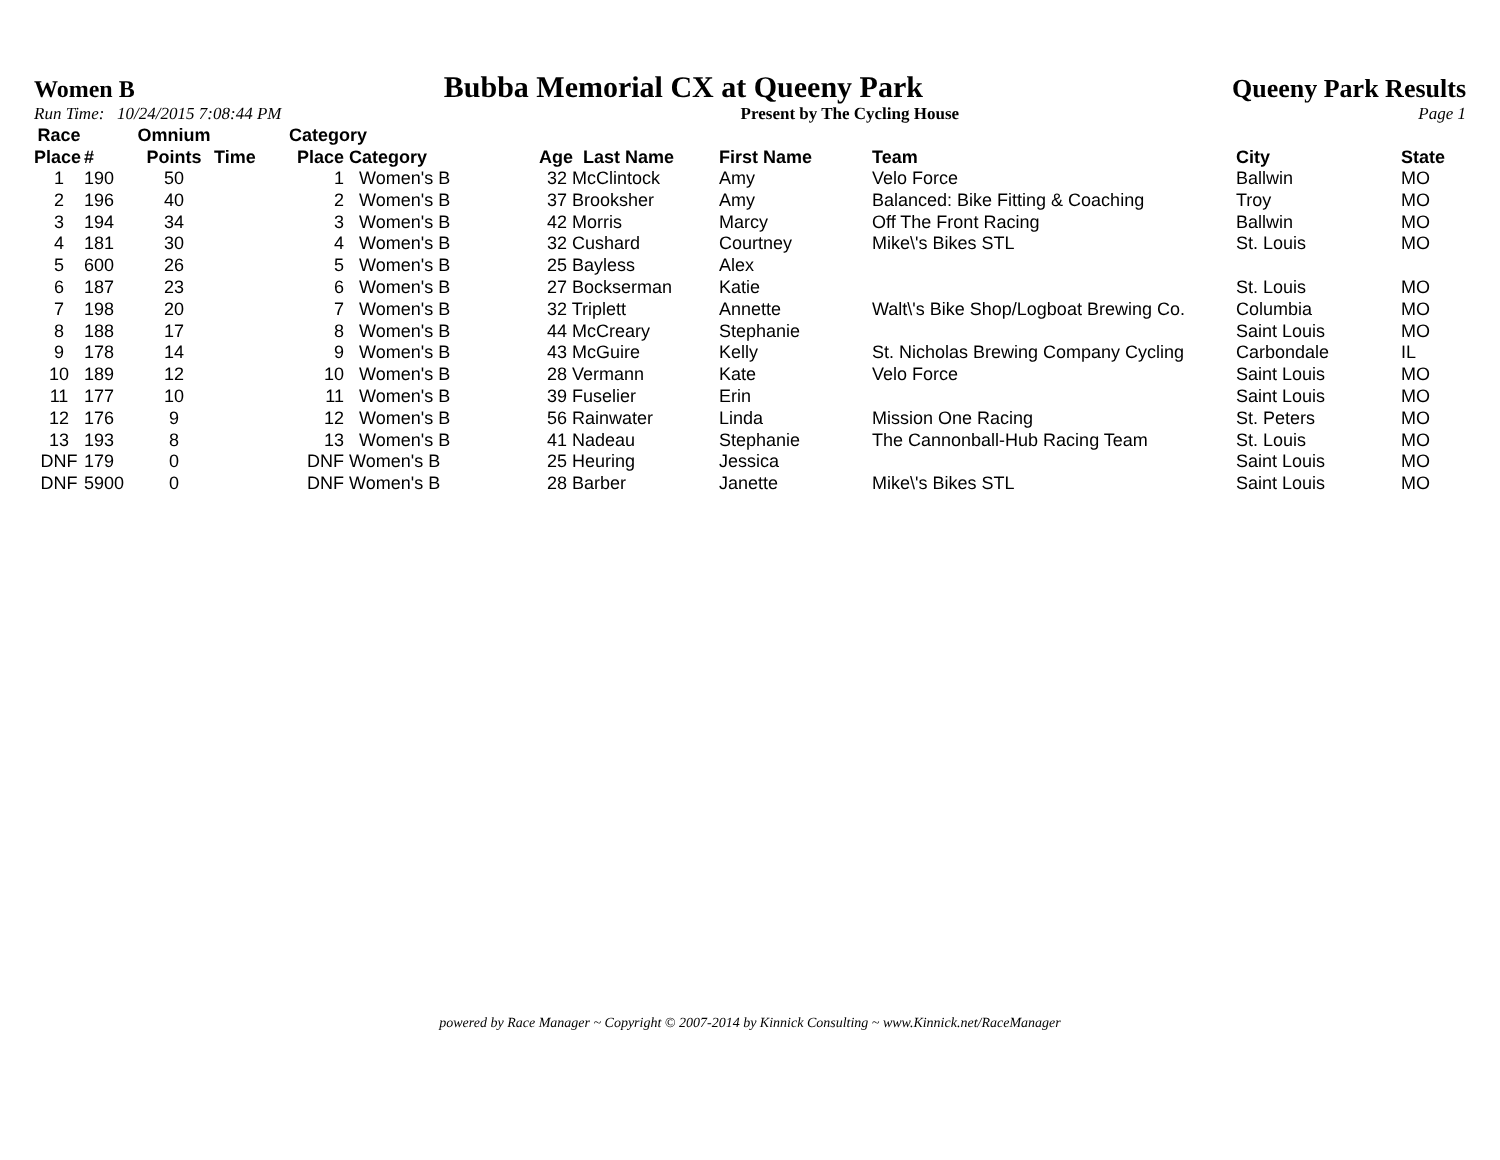Women B Bubba Memorial CX at Queeny Park Queeny Park Results
Run Time: 10/24/2015 7:08:44 PM Present by The Cycling House Page 1
| Race | | Omnium | | Category | | | | | | |
| --- | --- | --- | --- | --- | --- | --- | --- | --- | --- | --- |
| Place | # | Points | Time | Place | Category | Age Last Name | First Name | Team | City | State |
| 1 | 190 | 50 | | 1 | Women's B | 32 McClintock | Amy | Velo Force | Ballwin | MO |
| 2 | 196 | 40 | | 2 | Women's B | 37 Brooksher | Amy | Balanced: Bike Fitting & Coaching | Troy | MO |
| 3 | 194 | 34 | | 3 | Women's B | 42 Morris | Marcy | Off The Front Racing | Ballwin | MO |
| 4 | 181 | 30 | | 4 | Women's B | 32 Cushard | Courtney | Mike\'s Bikes STL | St. Louis | MO |
| 5 | 600 | 26 | | 5 | Women's B | 25 Bayless | Alex | | | |
| 6 | 187 | 23 | | 6 | Women's B | 27 Bockserman | Katie | | St. Louis | MO |
| 7 | 198 | 20 | | 7 | Women's B | 32 Triplett | Annette | Walt\'s Bike Shop/Logboat Brewing Co. | Columbia | MO |
| 8 | 188 | 17 | | 8 | Women's B | 44 McCreary | Stephanie | | Saint Louis | MO |
| 9 | 178 | 14 | | 9 | Women's B | 43 McGuire | Kelly | St. Nicholas Brewing Company Cycling | Carbondale | IL |
| 10 | 189 | 12 | | 10 | Women's B | 28 Vermann | Kate | Velo Force | Saint Louis | MO |
| 11 | 177 | 10 | | 11 | Women's B | 39 Fuselier | Erin | | Saint Louis | MO |
| 12 | 176 | 9 | | 12 | Women's B | 56 Rainwater | Linda | Mission One Racing | St. Peters | MO |
| 13 | 193 | 8 | | 13 | Women's B | 41 Nadeau | Stephanie | The Cannonball-Hub Racing Team | St. Louis | MO |
| DNF | 179 | 0 | | DNF | Women's B | 25 Heuring | Jessica | | Saint Louis | MO |
| DNF | 5900 | 0 | | DNF | Women's B | 28 Barber | Janette | Mike\'s Bikes STL | Saint Louis | MO |
powered by Race Manager ~ Copyright © 2007-2014 by Kinnick Consulting ~ www.Kinnick.net/RaceManager